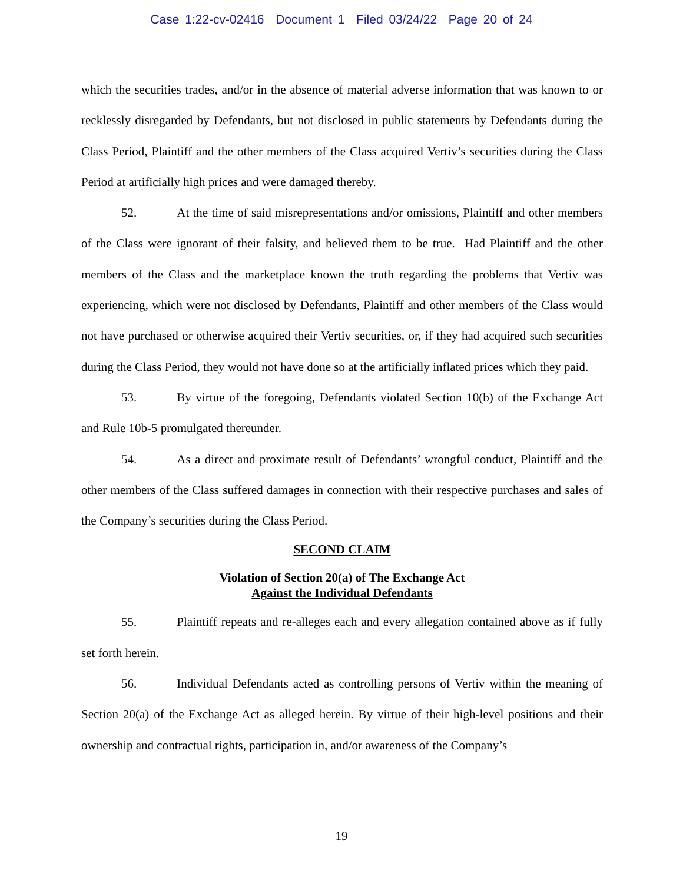Case 1:22-cv-02416 Document 1 Filed 03/24/22 Page 20 of 24
which the securities trades, and/or in the absence of material adverse information that was known to or recklessly disregarded by Defendants, but not disclosed in public statements by Defendants during the Class Period, Plaintiff and the other members of the Class acquired Vertiv’s securities during the Class Period at artificially high prices and were damaged thereby.
52. At the time of said misrepresentations and/or omissions, Plaintiff and other members of the Class were ignorant of their falsity, and believed them to be true. Had Plaintiff and the other members of the Class and the marketplace known the truth regarding the problems that Vertiv was experiencing, which were not disclosed by Defendants, Plaintiff and other members of the Class would not have purchased or otherwise acquired their Vertiv securities, or, if they had acquired such securities during the Class Period, they would not have done so at the artificially inflated prices which they paid.
53. By virtue of the foregoing, Defendants violated Section 10(b) of the Exchange Act and Rule 10b-5 promulgated thereunder.
54. As a direct and proximate result of Defendants’ wrongful conduct, Plaintiff and the other members of the Class suffered damages in connection with their respective purchases and sales of the Company’s securities during the Class Period.
SECOND CLAIM
Violation of Section 20(a) of The Exchange Act
Against the Individual Defendants
55. Plaintiff repeats and re-alleges each and every allegation contained above as if fully set forth herein.
56. Individual Defendants acted as controlling persons of Vertiv within the meaning of Section 20(a) of the Exchange Act as alleged herein. By virtue of their high-level positions and their ownership and contractual rights, participation in, and/or awareness of the Company’s
19